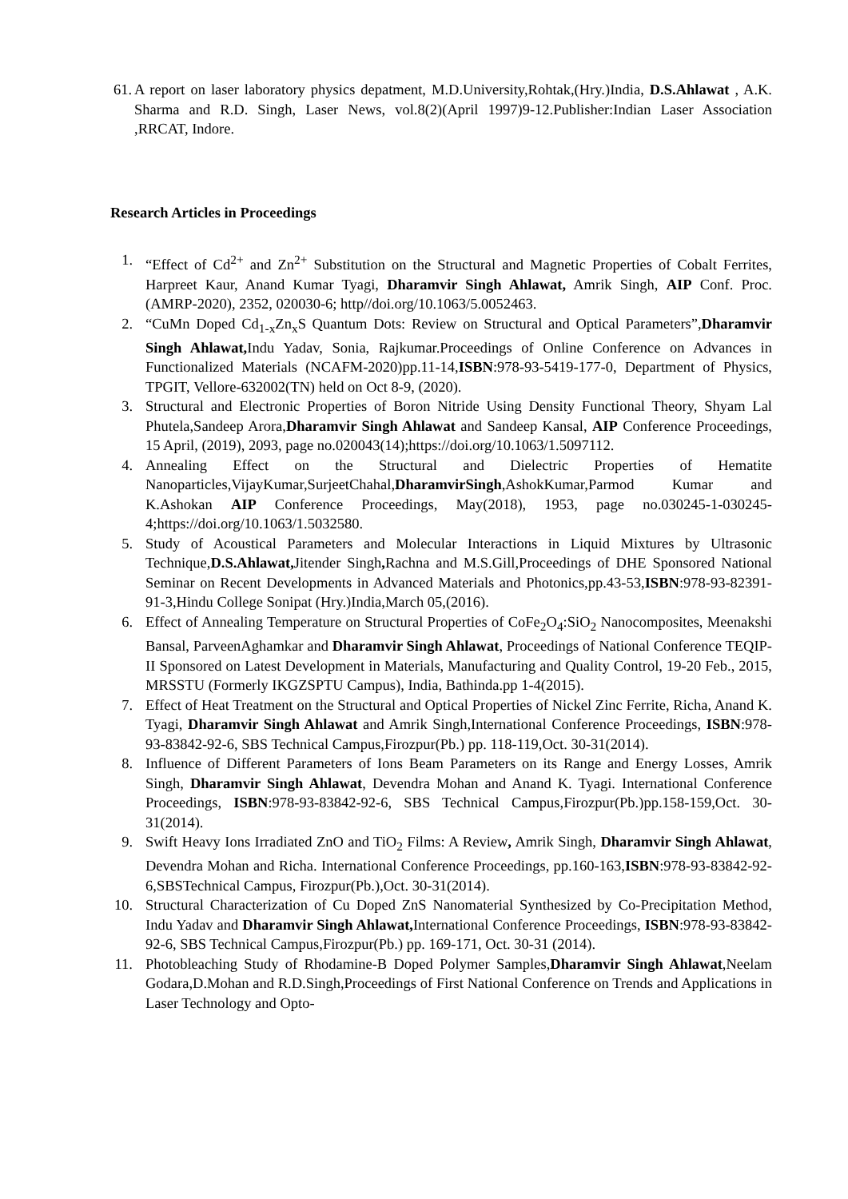61. A report on laser laboratory physics depatment, M.D.University,Rohtak,(Hry.)India, D.S.Ahlawat , A.K. Sharma and R.D. Singh, Laser News, vol.8(2)(April 1997)9-12.Publisher:Indian Laser Association ,RRCAT, Indore.
Research Articles in Proceedings
1. “Effect of Cd<sup>2+</sup> and Zn<sup>2+</sup> Substitution on the Structural and Magnetic Properties of Cobalt Ferrites, Harpreet Kaur, Anand Kumar Tyagi, Dharamvir Singh Ahlawat, Amrik Singh, AIP Conf. Proc. (AMRP-2020), 2352, 020030-6; http//doi.org/10.1063/5.0052463.
2. “CuMn Doped Cd<sub>1-x</sub>Zn<sub>x</sub>S Quantum Dots: Review on Structural and Optical Parameters”,Dharamvir Singh Ahlawat, Indu Yadav, Sonia, Rajkumar.Proceedings of Online Conference on Advances in Functionalized Materials (NCAFM-2020)pp.11-14,ISBN:978-93-5419-177-0, Department of Physics, TPGIT, Vellore-632002(TN) held on Oct 8-9, (2020).
3. Structural and Electronic Properties of Boron Nitride Using Density Functional Theory, Shyam Lal Phutela,Sandeep Arora,Dharamvir Singh Ahlawat and Sandeep Kansal, AIP Conference Proceedings, 15 April, (2019), 2093, page no.020043(14);https://doi.org/10.1063/1.5097112.
4. Annealing Effect on the Structural and Dielectric Properties of Hematite Nanoparticles,VijayKumar,SurjeetChahal,DharamvirSingh,AshokKumar,Parmod Kumar and K.Ashokan AIP Conference Proceedings, May(2018), 1953, page no.030245-1-030245-4;https://doi.org/10.1063/1.5032580.
5. Study of Acoustical Parameters and Molecular Interactions in Liquid Mixtures by Ultrasonic Technique,D.S.Ahlawat, Jitender Singh, Rachna and M.S.Gill,Proceedings of DHE Sponsored National Seminar on Recent Developments in Advanced Materials and Photonics,pp.43-53,ISBN:978-93-82391-91-3,Hindu College Sonipat (Hry.)India,March 05,(2016).
6. Effect of Annealing Temperature on Structural Properties of CoFe<sub>2</sub>O<sub>4</sub>:SiO<sub>2</sub> Nanocomposites, Meenakshi Bansal, ParveenAghamkar and Dharamvir Singh Ahlawat, Proceedings of National Conference TEQIP-II Sponsored on Latest Development in Materials, Manufacturing and Quality Control, 19-20 Feb., 2015, MRSSTU (Formerly IKGZSPTU Campus), India, Bathinda.pp 1-4(2015).
7. Effect of Heat Treatment on the Structural and Optical Properties of Nickel Zinc Ferrite, Richa, Anand K. Tyagi, Dharamvir Singh Ahlawat and Amrik Singh,International Conference Proceedings, ISBN:978-93-83842-92-6, SBS Technical Campus,Firozpur(Pb.) pp. 118-119,Oct. 30-31(2014).
8. Influence of Different Parameters of Ions Beam Parameters on its Range and Energy Losses, Amrik Singh, Dharamvir Singh Ahlawat, Devendra Mohan and Anand K. Tyagi. International Conference Proceedings, ISBN:978-93-83842-92-6, SBS Technical Campus,Firozpur(Pb.)pp.158-159,Oct. 30-31(2014).
9. Swift Heavy Ions Irradiated ZnO and TiO<sub>2</sub> Films: A Review, Amrik Singh, Dharamvir Singh Ahlawat, Devendra Mohan and Richa. International Conference Proceedings, pp.160-163,ISBN:978-93-83842-92-6,SBSTechnical Campus, Firozpur(Pb.),Oct. 30-31(2014).
10. Structural Characterization of Cu Doped ZnS Nanomaterial Synthesized by Co-Precipitation Method, Indu Yadav and Dharamvir Singh Ahlawat, International Conference Proceedings, ISBN:978-93-83842-92-6, SBS Technical Campus,Firozpur(Pb.) pp. 169-171, Oct. 30-31 (2014).
11. Photobleaching Study of Rhodamine-B Doped Polymer Samples,Dharamvir Singh Ahlawat,Neelam Godara,D.Mohan and R.D.Singh,Proceedings of First National Conference on Trends and Applications in Laser Technology and Opto-